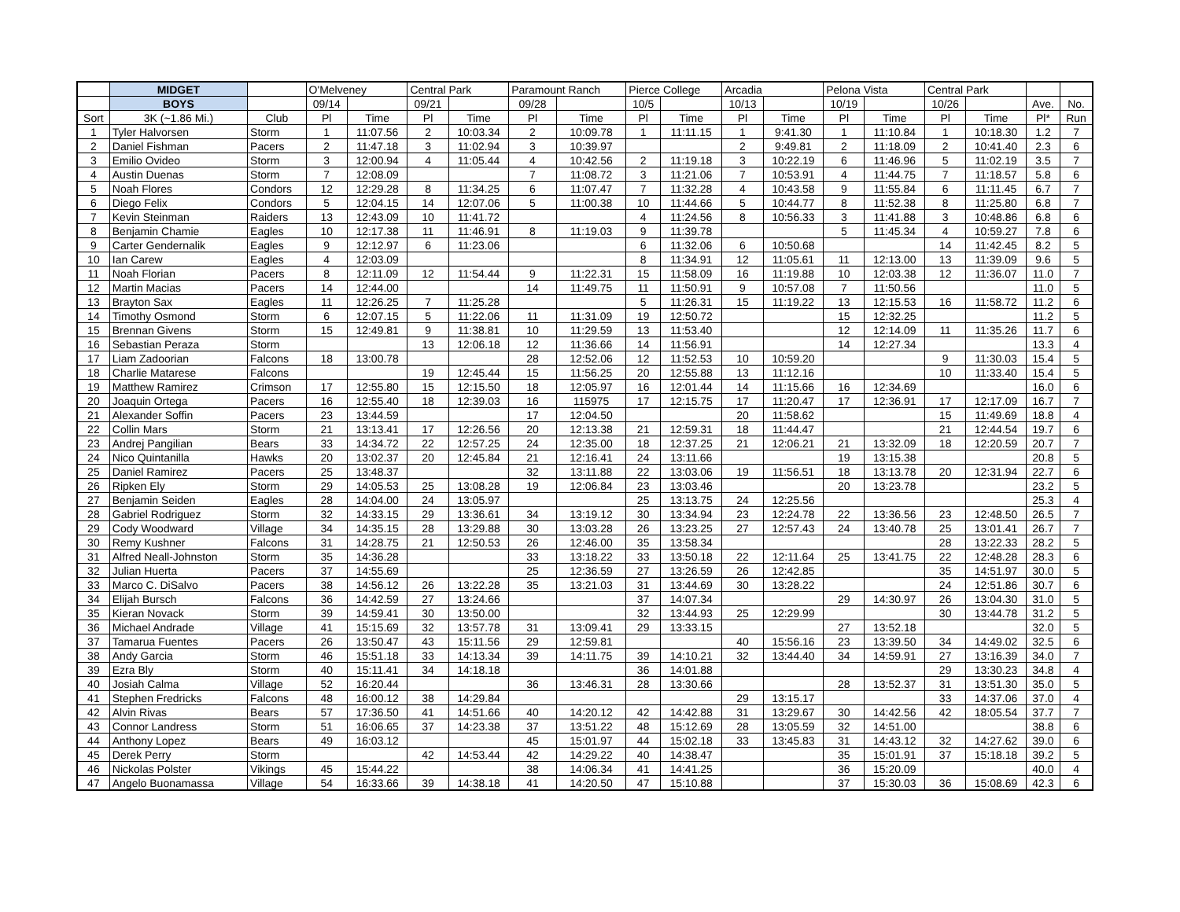| | MIDGET | | O'Melveney | | Central Park | | Paramount Ranch | | Pierce College | | Arcadia | | Pelona Vista | | Central Park | | | |
| --- | --- | --- | --- | --- | --- | --- | --- | --- | --- | --- | --- | --- | --- | --- | --- | --- | --- | --- |
| | BOYS | | 09/14 | | 09/21 | | 09/28 | | 10/5 | | 10/13 | | 10/19 | | 10/26 | | Ave. | No. |
| Sort | 3K (~1.86 Mi.) | Club | Pl | Time | Pl | Time | Pl | Time | Pl | Time | Pl | Time | Pl | Time | Pl | Time | Pl* | Run |
| 1 | Tyler Halvorsen | Storm | 1 | 11:07.56 | 2 | 10:03.34 | 2 | 10:09.78 | 1 | 11:11.15 | 1 | 9:41.30 | 1 | 11:10.84 | 1 | 10:18.30 | 1.2 | 7 |
| 2 | Daniel Fishman | Pacers | 2 | 11:47.18 | 3 | 11:02.94 | 3 | 10:39.97 | | | 2 | 9:49.81 | 2 | 11:18.09 | 2 | 10:41.40 | 2.3 | 6 |
| 3 | Emilio Ovideo | Storm | 3 | 12:00.94 | 4 | 11:05.44 | 4 | 10:42.56 | 2 | 11:19.18 | 3 | 10:22.19 | 6 | 11:46.96 | 5 | 11:02.19 | 3.5 | 7 |
| 4 | Austin Duenas | Storm | 7 | 12:08.09 | | | 7 | 11:08.72 | 3 | 11:21.06 | 7 | 10:53.91 | 4 | 11:44.75 | 7 | 11:18.57 | 5.8 | 6 |
| 5 | Noah Flores | Condors | 12 | 12:29.28 | 8 | 11:34.25 | 6 | 11:07.47 | 7 | 11:32.28 | 4 | 10:43.58 | 9 | 11:55.84 | 6 | 11:11.45 | 6.7 | 7 |
| 6 | Diego Felix | Condors | 5 | 12:04.15 | 14 | 12:07.06 | 5 | 11:00.38 | 10 | 11:44.66 | 5 | 10:44.77 | 8 | 11:52.38 | 8 | 11:25.80 | 6.8 | 7 |
| 7 | Kevin Steinman | Raiders | 13 | 12:43.09 | 10 | 11:41.72 | | | 4 | 11:24.56 | 8 | 10:56.33 | 3 | 11:41.88 | 3 | 10:48.86 | 6.8 | 6 |
| 8 | Benjamin Chamie | Eagles | 10 | 12:17.38 | 11 | 11:46.91 | 8 | 11:19.03 | 9 | 11:39.78 | | | 5 | 11:45.34 | 4 | 10:59.27 | 7.8 | 6 |
| 9 | Carter Gendernalik | Eagles | 9 | 12:12.97 | 6 | 11:23.06 | | | 6 | 11:32.06 | 6 | 10:50.68 | | | 14 | 11:42.45 | 8.2 | 5 |
| 10 | Ian Carew | Eagles | 4 | 12:03.09 | | | | | 8 | 11:34.91 | 12 | 11:05.61 | 11 | 12:13.00 | 13 | 11:39.09 | 9.6 | 5 |
| 11 | Noah Florian | Pacers | 8 | 12:11.09 | 12 | 11:54.44 | 9 | 11:22.31 | 15 | 11:58.09 | 16 | 11:19.88 | 10 | 12:03.38 | 12 | 11:36.07 | 11.0 | 7 |
| 12 | Martin Macias | Pacers | 14 | 12:44.00 | | | 14 | 11:49.75 | 11 | 11:50.91 | 9 | 10:57.08 | 7 | 11:50.56 | | | 11.0 | 5 |
| 13 | Brayton Sax | Eagles | 11 | 12:26.25 | 7 | 11:25.28 | | | 5 | 11:26.31 | 15 | 11:19.22 | 13 | 12:15.53 | 16 | 11:58.72 | 11.2 | 6 |
| 14 | Timothy Osmond | Storm | 6 | 12:07.15 | 5 | 11:22.06 | 11 | 11:31.09 | 19 | 12:50.72 | | | 15 | 12:32.25 | | | 11.2 | 5 |
| 15 | Brennan Givens | Storm | 15 | 12:49.81 | 9 | 11:38.81 | 10 | 11:29.59 | 13 | 11:53.40 | | | 12 | 12:14.09 | 11 | 11:35.26 | 11.7 | 6 |
| 16 | Sebastian Peraza | Storm | | | 13 | 12:06.18 | 12 | 11:36.66 | 14 | 11:56.91 | | | 14 | 12:27.34 | | | 13.3 | 4 |
| 17 | Liam Zadoorian | Falcons | 18 | 13:00.78 | | | 28 | 12:52.06 | 12 | 11:52.53 | 10 | 10:59.20 | | | 9 | 11:30.03 | 15.4 | 5 |
| 18 | Charlie Matarese | Falcons | | | 19 | 12:45.44 | 15 | 11:56.25 | 20 | 12:55.88 | 13 | 11:12.16 | | | 10 | 11:33.40 | 15.4 | 5 |
| 19 | Matthew Ramirez | Crimson | 17 | 12:55.80 | 15 | 12:15.50 | 18 | 12:05.97 | 16 | 12:01.44 | 14 | 11:15.66 | 16 | 12:34.69 | | | 16.0 | 6 |
| 20 | Joaquin Ortega | Pacers | 16 | 12:55.40 | 18 | 12:39.03 | 16 | 115975 | 17 | 12:15.75 | 17 | 11:20.47 | 17 | 12:36.91 | 17 | 12:17.09 | 16.7 | 7 |
| 21 | Alexander Soffin | Pacers | 23 | 13:44.59 | | | 17 | 12:04.50 | | | 20 | 11:58.62 | | | 15 | 11:49.69 | 18.8 | 4 |
| 22 | Collin Mars | Storm | 21 | 13:13.41 | 17 | 12:26.56 | 20 | 12:13.38 | 21 | 12:59.31 | 18 | 11:44.47 | | | 21 | 12:44.54 | 19.7 | 6 |
| 23 | Andrej Pangilian | Bears | 33 | 14:34.72 | 22 | 12:57.25 | 24 | 12:35.00 | 18 | 12:37.25 | 21 | 12:06.21 | 21 | 13:32.09 | 18 | 12:20.59 | 20.7 | 7 |
| 24 | Nico Quintanilla | Hawks | 20 | 13:02.37 | 20 | 12:45.84 | 21 | 12:16.41 | 24 | 13:11.66 | | | 19 | 13:15.38 | | | 20.8 | 5 |
| 25 | Daniel Ramirez | Pacers | 25 | 13:48.37 | | | 32 | 13:11.88 | 22 | 13:03.06 | 19 | 11:56.51 | 18 | 13:13.78 | 20 | 12:31.94 | 22.7 | 6 |
| 26 | Ripken Ely | Storm | 29 | 14:05.53 | 25 | 13:08.28 | 19 | 12:06.84 | 23 | 13:03.46 | | | 20 | 13:23.78 | | | 23.2 | 5 |
| 27 | Benjamin Seiden | Eagles | 28 | 14:04.00 | 24 | 13:05.97 | | | 25 | 13:13.75 | 24 | 12:25.56 | | | | | 25.3 | 4 |
| 28 | Gabriel Rodriguez | Storm | 32 | 14:33.15 | 29 | 13:36.61 | 34 | 13:19.12 | 30 | 13:34.94 | 23 | 12:24.78 | 22 | 13:36.56 | 23 | 12:48.50 | 26.5 | 7 |
| 29 | Cody Woodward | Village | 34 | 14:35.15 | 28 | 13:29.88 | 30 | 13:03.28 | 26 | 13:23.25 | 27 | 12:57.43 | 24 | 13:40.78 | 25 | 13:01.41 | 26.7 | 7 |
| 30 | Remy Kushner | Falcons | 31 | 14:28.75 | 21 | 12:50.53 | 26 | 12:46.00 | 35 | 13:58.34 | | | | | 28 | 13:22.33 | 28.2 | 5 |
| 31 | Alfred Neall-Johnston | Storm | 35 | 14:36.28 | | | 33 | 13:18.22 | 33 | 13:50.18 | 22 | 12:11.64 | 25 | 13:41.75 | 22 | 12:48.28 | 28.3 | 6 |
| 32 | Julian Huerta | Pacers | 37 | 14:55.69 | | | 25 | 12:36.59 | 27 | 13:26.59 | 26 | 12:42.85 | | | 35 | 14:51.97 | 30.0 | 5 |
| 33 | Marco C. DiSalvo | Pacers | 38 | 14:56.12 | 26 | 13:22.28 | 35 | 13:21.03 | 31 | 13:44.69 | 30 | 13:28.22 | | | 24 | 12:51.86 | 30.7 | 6 |
| 34 | Elijah Bursch | Falcons | 36 | 14:42.59 | 27 | 13:24.66 | | | 37 | 14:07.34 | | | 29 | 14:30.97 | 26 | 13:04.30 | 31.0 | 5 |
| 35 | Kieran Novack | Storm | 39 | 14:59.41 | 30 | 13:50.00 | | | 32 | 13:44.93 | 25 | 12:29.99 | | | 30 | 13:44.78 | 31.2 | 5 |
| 36 | Michael Andrade | Village | 41 | 15:15.69 | 32 | 13:57.78 | 31 | 13:09.41 | 29 | 13:33.15 | | | 27 | 13:52.18 | | | 32.0 | 5 |
| 37 | Tamarua Fuentes | Pacers | 26 | 13:50.47 | 43 | 15:11.56 | 29 | 12:59.81 | | | 40 | 15:56.16 | 23 | 13:39.50 | 34 | 14:49.02 | 32.5 | 6 |
| 38 | Andy Garcia | Storm | 46 | 15:51.18 | 33 | 14:13.34 | 39 | 14:11.75 | 39 | 14:10.21 | 32 | 13:44.40 | 34 | 14:59.91 | 27 | 13:16.39 | 34.0 | 7 |
| 39 | Ezra Bly | Storm | 40 | 15:11.41 | 34 | 14:18.18 | | | 36 | 14:01.88 | | | | | 29 | 13:30.23 | 34.8 | 4 |
| 40 | Josiah Calma | Village | 52 | 16:20.44 | | | 36 | 13:46.31 | 28 | 13:30.66 | | | 28 | 13:52.37 | 31 | 13:51.30 | 35.0 | 5 |
| 41 | Stephen Fredricks | Falcons | 48 | 16:00.12 | 38 | 14:29.84 | | | | | 29 | 13:15.17 | | | 33 | 14:37.06 | 37.0 | 4 |
| 42 | Alvin Rivas | Bears | 57 | 17:36.50 | 41 | 14:51.66 | 40 | 14:20.12 | 42 | 14:42.88 | 31 | 13:29.67 | 30 | 14:42.56 | 42 | 18:05.54 | 37.7 | 7 |
| 43 | Connor Landress | Storm | 51 | 16:06.65 | 37 | 14:23.38 | 37 | 13:51.22 | 48 | 15:12.69 | 28 | 13:05.59 | 32 | 14:51.00 | | | 38.8 | 6 |
| 44 | Anthony Lopez | Bears | 49 | 16:03.12 | | | 45 | 15:01.97 | 44 | 15:02.18 | 33 | 13:45.83 | 31 | 14:43.12 | 32 | 14:27.62 | 39.0 | 6 |
| 45 | Derek Perry | Storm | | | 42 | 14:53.44 | 42 | 14:29.22 | 40 | 14:38.47 | | | 35 | 15:01.91 | 37 | 15:18.18 | 39.2 | 5 |
| 46 | Nickolas Polster | Vikings | 45 | 15:44.22 | | | 38 | 14:06.34 | 41 | 14:41.25 | | | 36 | 15:20.09 | | | 40.0 | 4 |
| 47 | Angelo Buonamassa | Village | 54 | 16:33.66 | 39 | 14:38.18 | 41 | 14:20.50 | 47 | 15:10.88 | | | 37 | 15:30.03 | 36 | 15:08.69 | 42.3 | 6 |